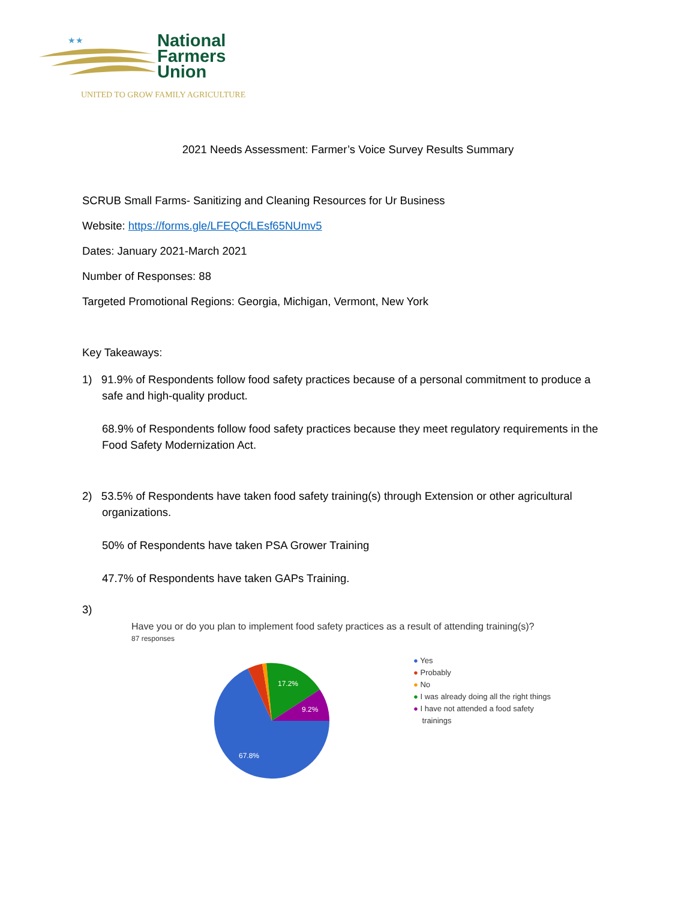★★
National
Farmers
Union
UNITED TO GROW FAMILY AGRICULTURE
2021 Needs Assessment: Farmer’s Voice Survey Results Summary
SCRUB Small Farms- Sanitizing and Cleaning Resources for Ur Business
Website: https://forms.gle/LFEQCfLEsf65NUmv5
Dates: January 2021-March 2021
Number of Responses: 88
Targeted Promotional Regions: Georgia, Michigan, Vermont, New York
Key Takeaways:
1) 91.9% of Respondents follow food safety practices because of a personal commitment to produce a
safe and high-quality product.
68.9% of Respondents follow food safety practices because they meet regulatory requirements in the Food Safety Modernization Act.
2) 53.5% of Respondents have taken food safety training(s) through Extension or other agricultural
organizations.
50% of Respondents have taken PSA Grower Training
47.7% of Respondents have taken GAPs Training.
3)
Have you or do you plan to implement food safety practices as a result of attending training(s)?
87 responses
17.2%
9.2%
67.8%
● Yes
● Probably
● No
● I was already doing all the right things
● I have not attended a food safety
trainings